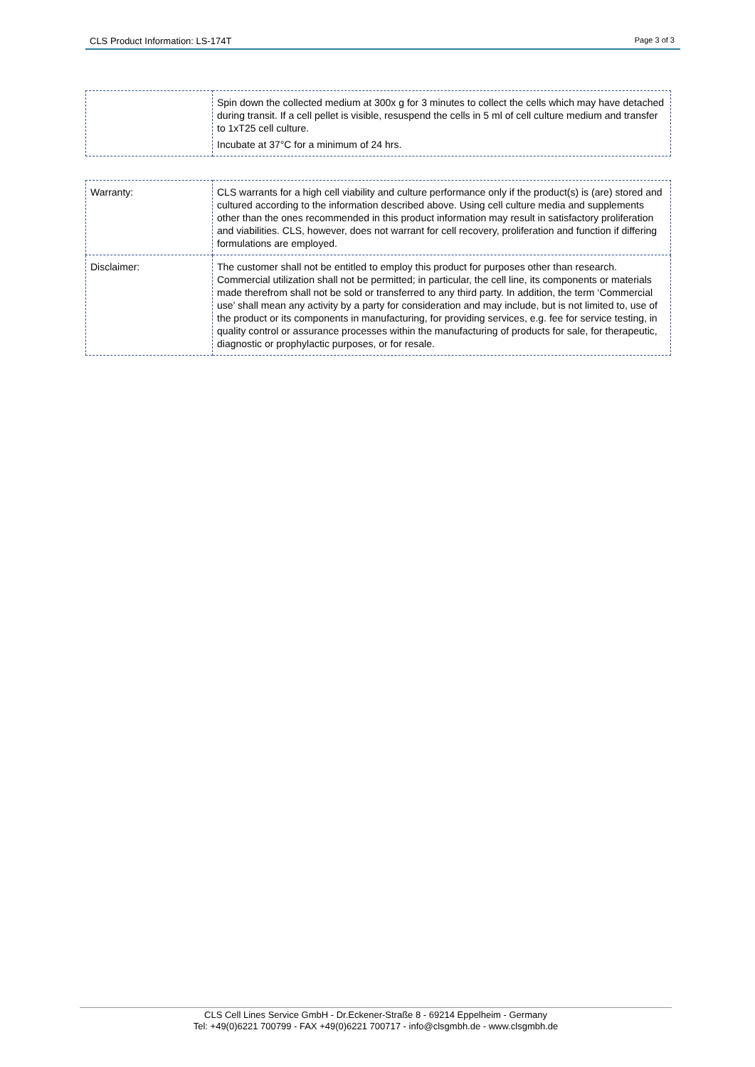CLS Product Information: LS-174T Page 3 of 3
| | Spin down the collected medium at 300x g for 3 minutes to collect the cells which may have detached during transit. If a cell pellet is visible, resuspend the cells in 5 ml of cell culture medium and transfer to 1xT25 cell culture. Incubate at 37°C for a minimum of 24 hrs. |
| Warranty: | CLS warrants for a high cell viability and culture performance only if the product(s) is (are) stored and cultured according to the information described above. Using cell culture media and supplements other than the ones recommended in this product information may result in satisfactory proliferation and viabilities. CLS, however, does not warrant for cell recovery, proliferation and function if differing formulations are employed. |
| Disclaimer: | The customer shall not be entitled to employ this product for purposes other than research. Commercial utilization shall not be permitted; in particular, the cell line, its components or materials made therefrom shall not be sold or transferred to any third party. In addition, the term ‘Commercial use’ shall mean any activity by a party for consideration and may include, but is not limited to, use of the product or its components in manufacturing, for providing services, e.g. fee for service testing, in quality control or assurance processes within the manufacturing of products for sale, for therapeutic, diagnostic or prophylactic purposes, or for resale. |
CLS Cell Lines Service GmbH - Dr.Eckener-Straße 8 - 69214 Eppelheim - Germany
Tel: +49(0)6221 700799 - FAX +49(0)6221 700717 - info@clsgmbh.de - www.clsgmbh.de